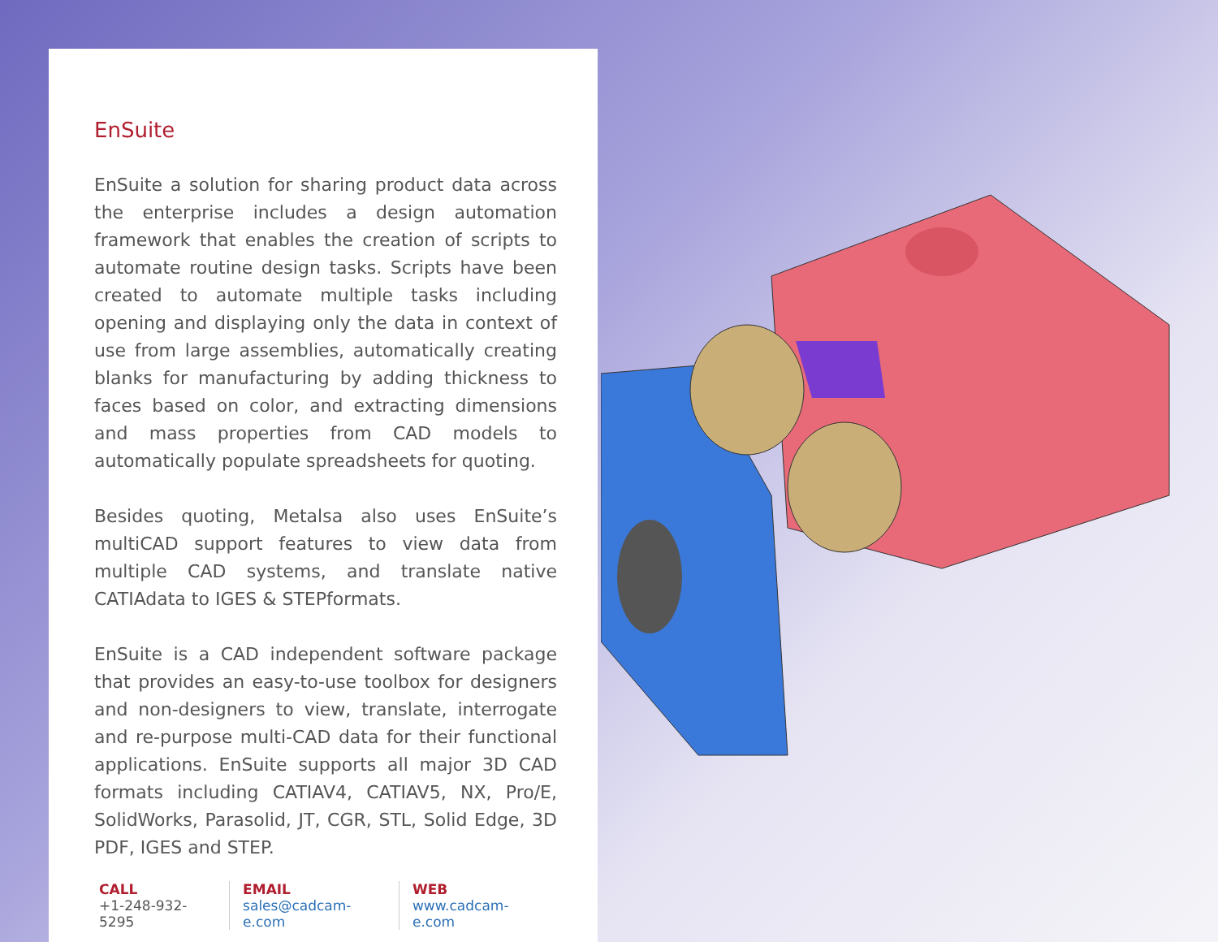EnSuite
EnSuite a solution for sharing product data across the enterprise includes a design automation framework that enables the creation of scripts to automate routine design tasks. Scripts have been created to automate multiple tasks including opening and displaying only the data in context of use from large assemblies, automatically creating blanks for manufacturing by adding thickness to faces based on color, and extracting dimensions and mass properties from CAD models to automatically populate spreadsheets for quoting.
Besides quoting, Metalsa also uses EnSuite’s multiCAD support features to view data from multiple CAD systems, and translate native CATIAdata to IGES & STEPformats.
EnSuite is a CAD independent software package that provides an easy-to-use toolbox for designers and non-designers to view, translate, interrogate and re-purpose multi-CAD data for their functional applications. EnSuite supports all major 3D CAD formats including CATIAV4, CATIAV5, NX, Pro/E, SolidWorks, Parasolid, JT, CGR, STL, Solid Edge, 3D PDF, IGES and STEP.
CALL
+1-248-932-5295
EMAIL
sales@cadcam-e.com
WEB
www.cadcam-e.com